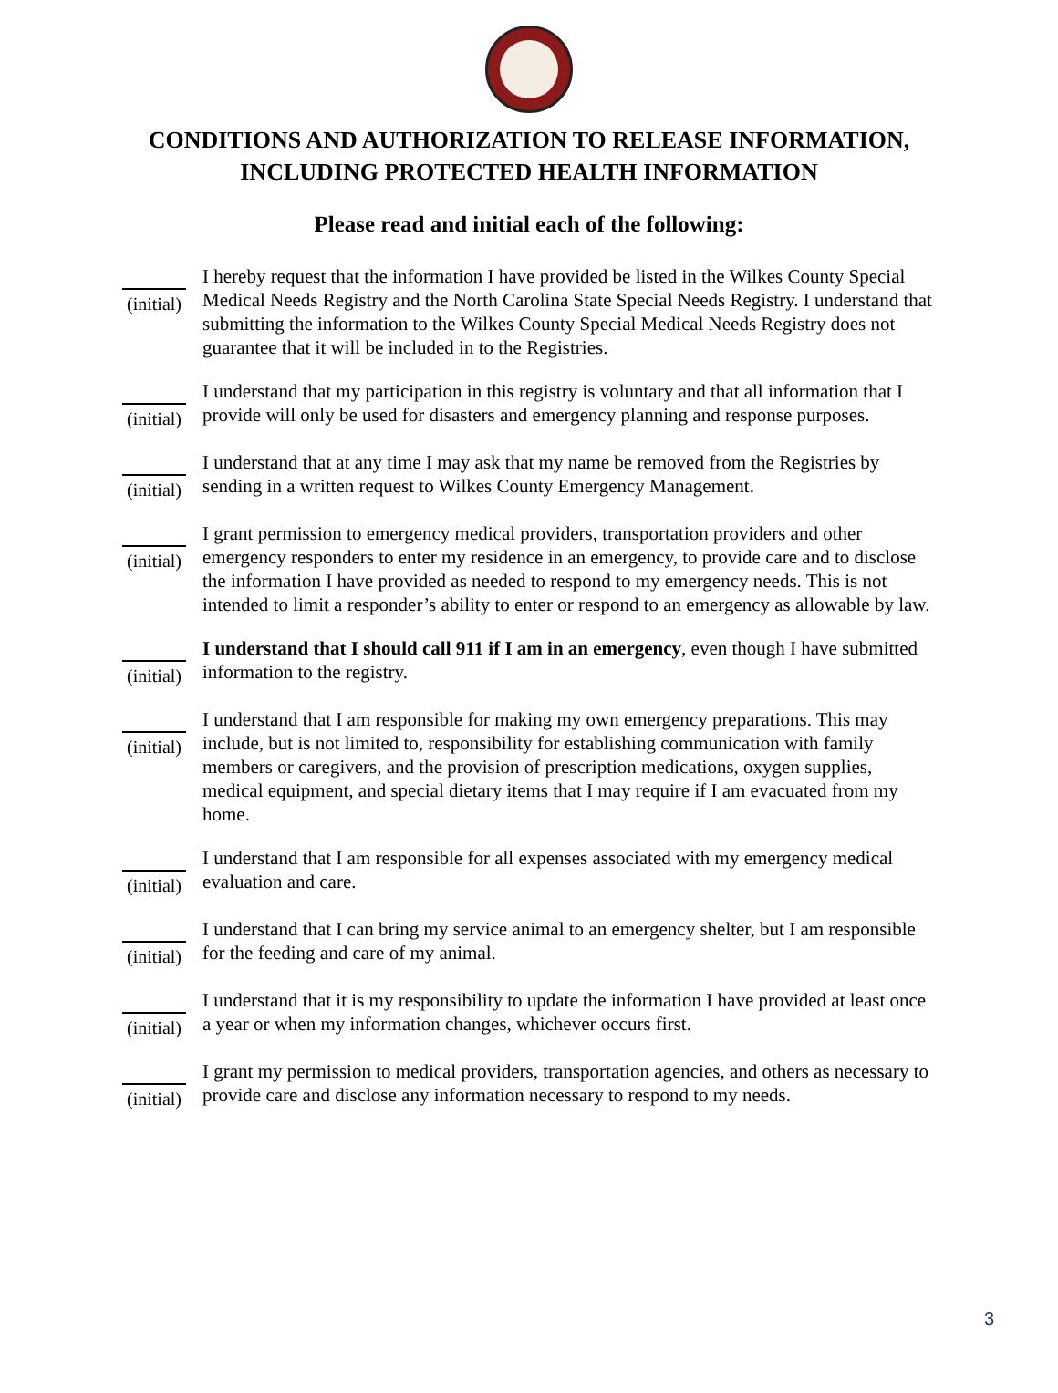CONDITIONS AND AUTHORIZATION TO RELEASE INFORMATION,
INCLUDING PROTECTED HEALTH INFORMATION
Please read and initial each of the following:
(initial)
I hereby request that the information I have provided be listed in the Wilkes County Special Medical Needs Registry and the North Carolina State Special Needs Registry. I understand that submitting the information to the Wilkes County Special Medical Needs Registry does not guarantee that it will be included in to the Registries.
(initial)
I understand that my participation in this registry is voluntary and that all information that I provide will only be used for disasters and emergency planning and response purposes.
(initial)
I understand that at any time I may ask that my name be removed from the Registries by sending in a written request to Wilkes County Emergency Management.
(initial)
I grant permission to emergency medical providers, transportation providers and other emergency responders to enter my residence in an emergency, to provide care and to disclose the information I have provided as needed to respond to my emergency needs. This is not intended to limit a responder’s ability to enter or respond to an emergency as allowable by law.
(initial)
I understand that I should call 911 if I am in an emergency, even though I have submitted information to the registry.
(initial)
I understand that I am responsible for making my own emergency preparations. This may include, but is not limited to, responsibility for establishing communication with family members or caregivers, and the provision of prescription medications, oxygen supplies, medical equipment, and special dietary items that I may require if I am evacuated from my home.
(initial)
I understand that I am responsible for all expenses associated with my emergency medical evaluation and care.
(initial)
I understand that I can bring my service animal to an emergency shelter, but I am responsible for the feeding and care of my animal.
(initial)
I understand that it is my responsibility to update the information I have provided at least once a year or when my information changes, whichever occurs first.
(initial)
I grant my permission to medical providers, transportation agencies, and others as necessary to provide care and disclose any information necessary to respond to my needs.
3